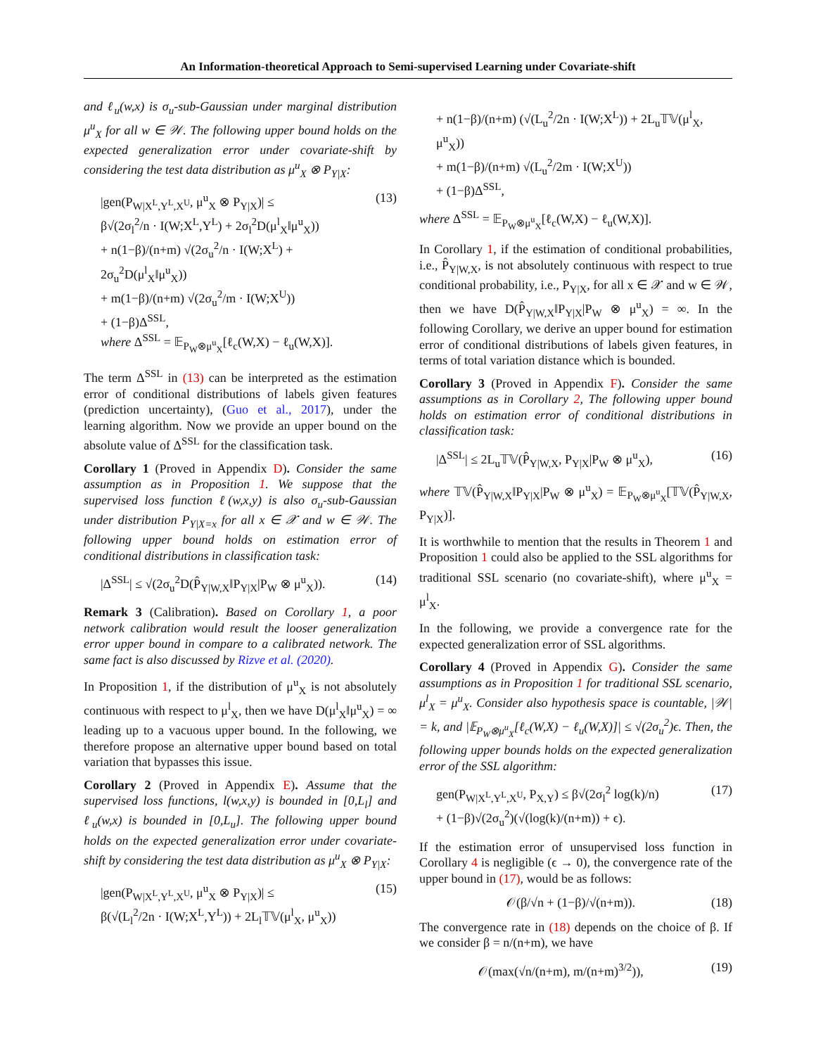An Information-theoretical Approach to Semi-supervised Learning under Covariate-shift
and ℓ<sub>u</sub>(w,x) is σ<sub>u</sub>-sub-Gaussian under marginal distribution μ<sup>u</sup><sub>X</sub> for all w ∈ 𝒲. The following upper bound holds on the expected generalization error under covariate-shift by considering the test data distribution as μ<sup>u</sup><sub>X</sub> ⊗ P<sub>Y|X</sub>:
|gen(P<sub>W|X<sup>L</sup>,Y<sup>L</sup>,X<sup>U</sup></sub>, μ<sup>u</sup><sub>X</sub> ⊗ P<sub>Y|X</sub>)| ≤
β√(2σ<sub>l</sub><sup>2</sup>/n · I(W;X<sup>L</sup>,Y<sup>L</sup>) + 2σ<sub>l</sub><sup>2</sup>D(μ<sup>l</sup><sub>X</sub>‖μ<sup>u</sup><sub>X</sub>))
+ n(1−β)/(n+m) √(2σ<sub>u</sub><sup>2</sup>/n · I(W;X<sup>L</sup>) + 2σ<sub>u</sub><sup>2</sup>D(μ<sup>l</sup><sub>X</sub>‖μ<sup>u</sup><sub>X</sub>))
+ m(1−β)/(n+m) √(2σ<sub>u</sub><sup>2</sup>/m · I(W;X<sup>U</sup>))
+ (1−β)Δ<sup>SSL</sup>,
where Δ<sup>SSL</sup> = 𝔼<sub>P<sub>W</sub>⊗μ<sup>u</sup><sub>X</sub></sub>[ℓ<sub>c</sub>(W,X) − ℓ<sub>u</sub>(W,X)].
(13)
The term Δ<sup>SSL</sup> in (13) can be interpreted as the estimation error of conditional distributions of labels given features (prediction uncertainty), (Guo et al., 2017), under the learning algorithm. Now we provide an upper bound on the absolute value of Δ<sup>SSL</sup> for the classification task.
Corollary 1 (Proved in Appendix D). Consider the same assumption as in Proposition 1. We suppose that the supervised loss function ℓ(w,x,y) is also σ<sub>u</sub>-sub-Gaussian under distribution P<sub>Y|X=x</sub> for all x ∈ 𝒳 and w ∈ 𝒲. The following upper bound holds on estimation error of conditional distributions in classification task:
|Δ<sup>SSL</sup>| ≤ √(2σ<sub>u</sub><sup>2</sup>D(P̂<sub>Y|W,X</sub>‖P<sub>Y|X</sub>|P<sub>W</sub> ⊗ μ<sup>u</sup><sub>X</sub>)).
(14)
Remark 3 (Calibration). Based on Corollary 1, a poor network calibration would result the looser generalization error upper bound in compare to a calibrated network. The same fact is also discussed by Rizve et al. (2020).
In Proposition 1, if the distribution of μ<sup>u</sup><sub>X</sub> is not absolutely continuous with respect to μ<sup>l</sup><sub>X</sub>, then we have D(μ<sup>l</sup><sub>X</sub>‖μ<sup>u</sup><sub>X</sub>) = ∞ leading up to a vacuous upper bound. In the following, we therefore propose an alternative upper bound based on total variation that bypasses this issue.
Corollary 2 (Proved in Appendix E). Assume that the supervised loss functions, l(w,x,y) is bounded in [0,L<sub>l</sub>] and ℓ<sub>u</sub>(w,x) is bounded in [0,L<sub>u</sub>]. The following upper bound holds on the expected generalization error under covariate-shift by considering the test data distribution as μ<sup>u</sup><sub>X</sub> ⊗ P<sub>Y|X</sub>:
|gen(P<sub>W|X<sup>L</sup>,Y<sup>L</sup>,X<sup>U</sup></sub>, μ<sup>u</sup><sub>X</sub> ⊗ P<sub>Y|X</sub>)| ≤
β(√(L<sub>l</sub><sup>2</sup>/2n · I(W;X<sup>L</sup>,Y<sup>L</sup>)) + 2L<sub>l</sub>𝕋𝕍(μ<sup>l</sup><sub>X</sub>, μ<sup>u</sup><sub>X</sub>))
(15)
+ n(1−β)/(n+m) (√(L<sub>u</sub><sup>2</sup>/2n · I(W;X<sup>L</sup>)) + 2L<sub>u</sub>𝕋𝕍(μ<sup>l</sup><sub>X</sub>, μ<sup>u</sup><sub>X</sub>))
+ m(1−β)/(n+m) √(L<sub>u</sub><sup>2</sup>/2m · I(W;X<sup>U</sup>))
+ (1−β)Δ<sup>SSL</sup>,
where Δ<sup>SSL</sup> = 𝔼<sub>P<sub>W</sub>⊗μ<sup>u</sup><sub>X</sub></sub>[ℓ<sub>c</sub>(W,X) − ℓ<sub>u</sub>(W,X)].
In Corollary 1, if the estimation of conditional probabilities, i.e., P̂<sub>Y|W,X</sub>, is not absolutely continuous with respect to true conditional probability, i.e., P<sub>Y|X</sub>, for all x ∈ 𝒳 and w ∈ 𝒲, then we have D(P̂<sub>Y|W,X</sub>‖P<sub>Y|X</sub>|P<sub>W</sub> ⊗ μ<sup>u</sup><sub>X</sub>) = ∞. In the following Corollary, we derive an upper bound for estimation error of conditional distributions of labels given features, in terms of total variation distance which is bounded.
Corollary 3 (Proved in Appendix F). Consider the same assumptions as in Corollary 2, The following upper bound holds on estimation error of conditional distributions in classification task:
|Δ<sup>SSL</sup>| ≤ 2L<sub>u</sub>𝕋𝕍(P̂<sub>Y|W,X</sub>, P<sub>Y|X</sub>|P<sub>W</sub> ⊗ μ<sup>u</sup><sub>X</sub>),
(16)
where 𝕋𝕍(P̂<sub>Y|W,X</sub>‖P<sub>Y|X</sub>|P<sub>W</sub> ⊗ μ<sup>u</sup><sub>X</sub>) = 𝔼<sub>P<sub>W</sub>⊗μ<sup>u</sup><sub>X</sub></sub>[𝕋𝕍(P̂<sub>Y|W,X</sub>, P<sub>Y|X</sub>)].
It is worthwhile to mention that the results in Theorem 1 and Proposition 1 could also be applied to the SSL algorithms for traditional SSL scenario (no covariate-shift), where μ<sup>u</sup><sub>X</sub> = μ<sup>l</sup><sub>X</sub>.
In the following, we provide a convergence rate for the expected generalization error of SSL algorithms.
Corollary 4 (Proved in Appendix G). Consider the same assumptions as in Proposition 1 for traditional SSL scenario, μ<sup>l</sup><sub>X</sub> = μ<sup>u</sup><sub>X</sub>. Consider also hypothesis space is countable, |𝒲| = k, and |𝔼<sub>P<sub>W</sub>⊗μ<sup>u</sup><sub>X</sub></sub>[ℓ<sub>c</sub>(W,X) − ℓ<sub>u</sub>(W,X)]| ≤ √(2σ<sub>u</sub><sup>2</sup>)ϵ. Then, the following upper bounds holds on the expected generalization error of the SSL algorithm:
gen(P<sub>W|X<sup>L</sup>,Y<sup>L</sup>,X<sup>U</sup></sub>, P<sub>X,Y</sub>) ≤ β√(2σ<sub>l</sub><sup>2</sup> log(k)/n)
+ (1−β)√(2σ<sub>u</sub><sup>2</sup>)(√(log(k)/(n+m)) + ϵ).
(17)
If the estimation error of unsupervised loss function in Corollary 4 is negligible (ϵ → 0), the convergence rate of the upper bound in (17), would be as follows:
𝒪(β/√n + (1−β)/√(n+m)). (18)
The convergence rate in (18) depends on the choice of β. If we consider β = n/(n+m), we have
𝒪(max(√n/(n+m), m/(n+m)<sup>3/2</sup>)), (19)